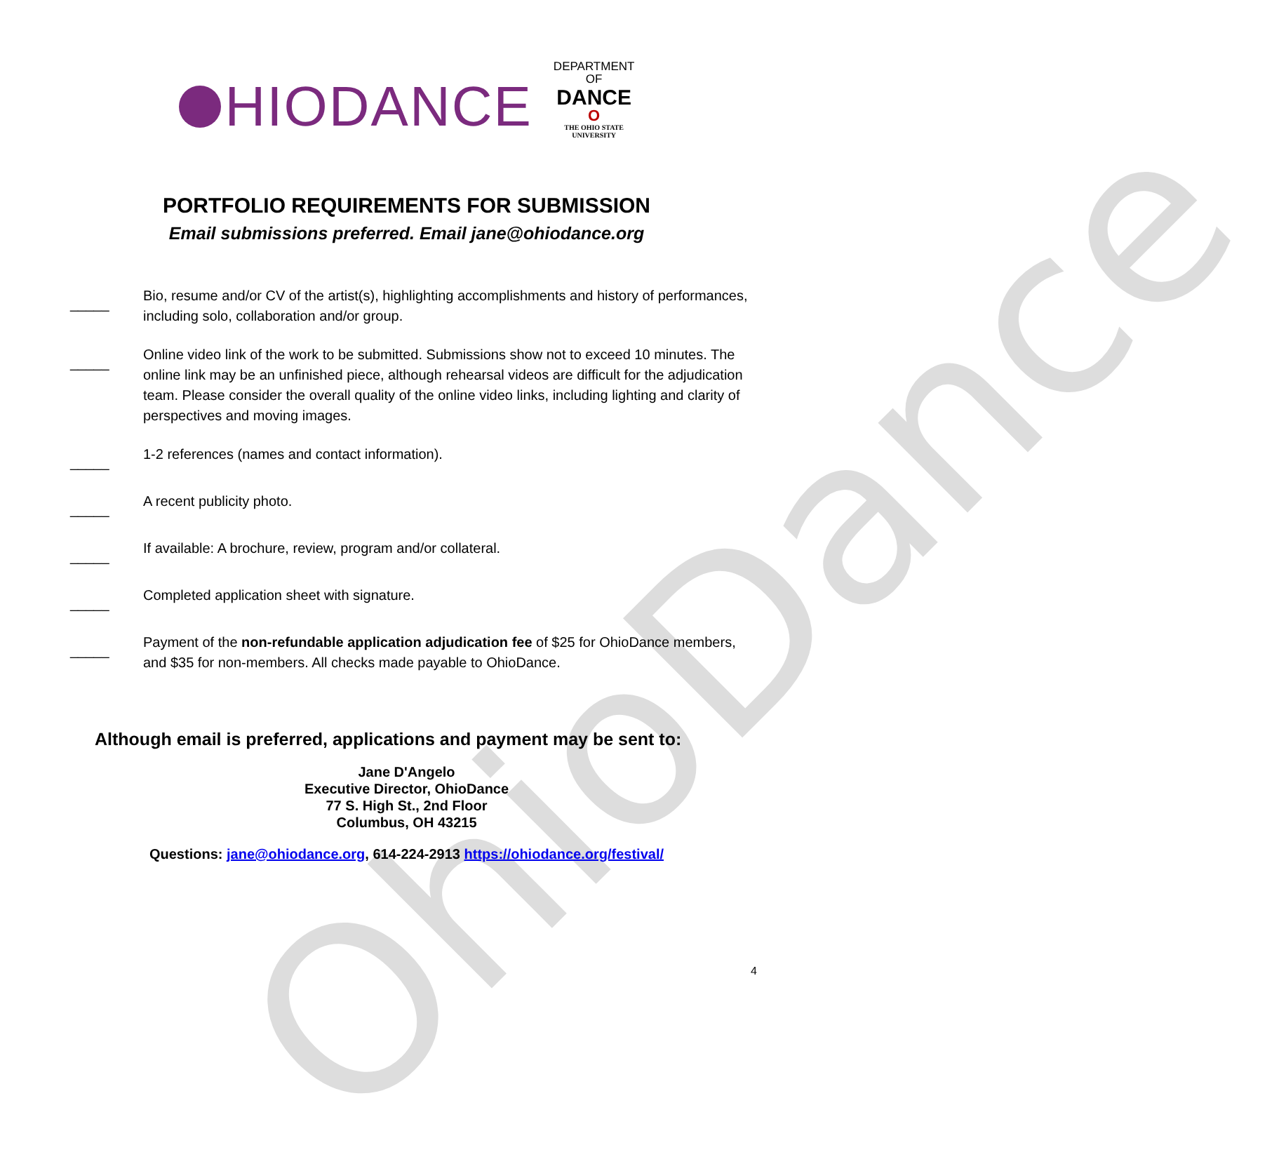OhioDance
HIODANCE
DEPARTMENT
OF
DANCE
O
THE OHIO STATE
UNIVERSITY
PORTFOLIO REQUIREMENTS FOR SUBMISSION
Email submissions preferred. Email jane@ohiodance.org
_____
Bio, resume and/or CV of the artist(s), highlighting accomplishments and history of performances, including solo, collaboration and/or group.
_____
Online video link of the work to be submitted. Submissions show not to exceed 10 minutes. The online link may be an unfinished piece, although rehearsal videos are difficult for the adjudication team. Please consider the overall quality of the online video links, including lighting and clarity of perspectives and moving images.
_____
1-2 references (names and contact information).
_____
A recent publicity photo.
_____
If available: A brochure, review, program and/or collateral.
_____
Completed application sheet with signature.
_____
Payment of the non-refundable application adjudication fee of $25 for OhioDance members, and $35 for non-members. All checks made payable to OhioDance.
Although email is preferred, applications and payment may be sent to:
Jane D'Angelo
Executive Director, OhioDance
77 S. High St., 2nd Floor
Columbus, OH 43215
Questions: jane@ohiodance.org, 614-224-2913 https://ohiodance.org/festival/
4